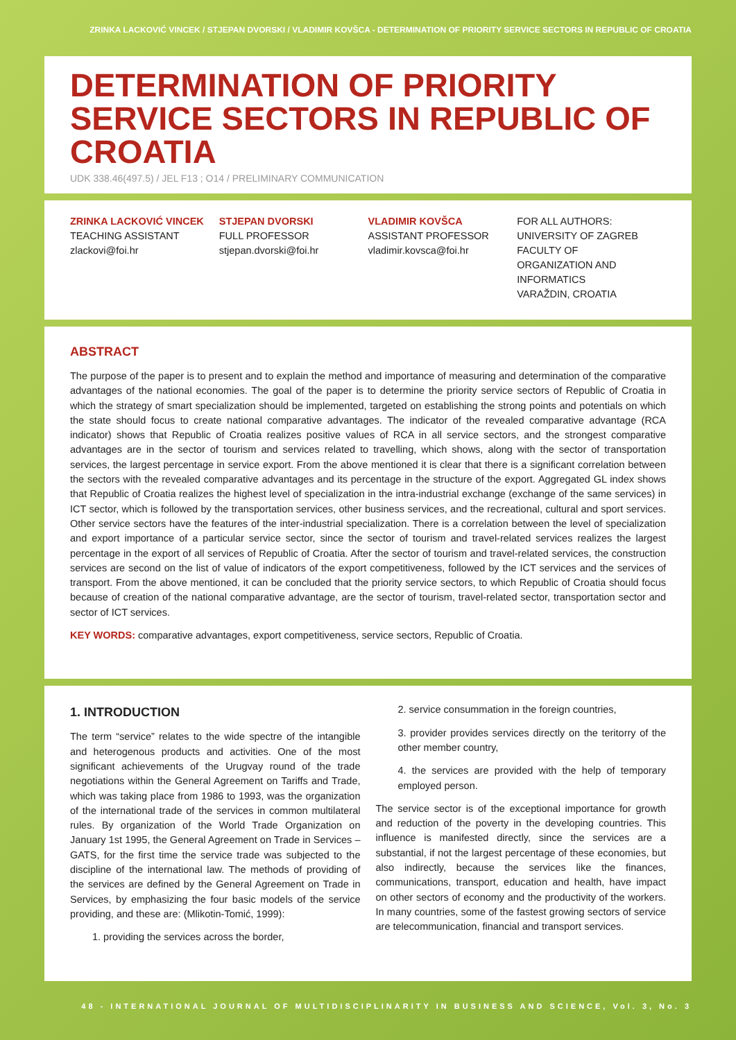ZRINKA LACKOVIĆ VINCEK / STJEPAN DVORSKI / VLADIMIR KOVŠCA - DETERMINATION OF PRIORITY SERVICE SECTORS IN REPUBLIC OF CROATIA
DETERMINATION OF PRIORITY SERVICE SECTORS IN REPUBLIC OF CROATIA
UDK 338.46(497.5) / JEL F13 ; O14 / PRELIMINARY COMMUNICATION
ZRINKA LACKOVIĆ VINCEK
TEACHING ASSISTANT
zlackovi@foi.hr
STJEPAN DVORSKI
FULL PROFESSOR
stjepan.dvorski@foi.hr
VLADIMIR KOVŠCA
ASSISTANT PROFESSOR
vladimir.kovsca@foi.hr
FOR ALL AUTHORS:
UNIVERSITY OF ZAGREB
FACULTY OF
ORGANIZATION AND
INFORMATICS
VARAŽDIN, CROATIA
ABSTRACT
The purpose of the paper is to present and to explain the method and importance of measuring and determination of the comparative advantages of the national economies. The goal of the paper is to determine the priority service sectors of Republic of Croatia in which the strategy of smart specialization should be implemented, targeted on establishing the strong points and potentials on which the state should focus to create national comparative advantages. The indicator of the revealed comparative advantage (RCA indicator) shows that Republic of Croatia realizes positive values of RCA in all service sectors, and the strongest comparative advantages are in the sector of tourism and services related to travelling, which shows, along with the sector of transportation services, the largest percentage in service export. From the above mentioned it is clear that there is a significant correlation between the sectors with the revealed comparative advantages and its percentage in the structure of the export. Aggregated GL index shows that Republic of Croatia realizes the highest level of specialization in the intra-industrial exchange (exchange of the same services) in ICT sector, which is followed by the transportation services, other business services, and the recreational, cultural and sport services. Other service sectors have the features of the inter-industrial specialization. There is a correlation between the level of specialization and export importance of a particular service sector, since the sector of tourism and travel-related services realizes the largest percentage in the export of all services of Republic of Croatia. After the sector of tourism and travel-related services, the construction services are second on the list of value of indicators of the export competitiveness, followed by the ICT services and the services of transport. From the above mentioned, it can be concluded that the priority service sectors, to which Republic of Croatia should focus because of creation of the national comparative advantage, are the sector of tourism, travel-related sector, transportation sector and sector of ICT services.
KEY WORDS: comparative advantages, export competitiveness, service sectors, Republic of Croatia.
1. INTRODUCTION
The term “service” relates to the wide spectre of the intangible and heterogenous products and activities. One of the most significant achievements of the Urugvay round of the trade negotiations within the General Agreement on Tariffs and Trade, which was taking place from 1986 to 1993, was the organization of the international trade of the services in common multilateral rules. By organization of the World Trade Organization on January 1st 1995, the General Agreement on Trade in Services – GATS, for the first time the service trade was subjected to the discipline of the international law. The methods of providing of the services are defined by the General Agreement on Trade in Services, by emphasizing the four basic models of the service providing, and these are: (Mlikotin-Tomić, 1999):
1. providing the services across the border,
2. service consummation in the foreign countries,
3. provider provides services directly on the teritorry of the other member country,
4. the services are provided with the help of temporary employed person.
The service sector is of the exceptional importance for growth and reduction of the poverty in the developing countries. This influence is manifested directly, since the services are a substantial, if not the largest percentage of these economies, but also indirectly, because the services like the finances, communications, transport, education and health, have impact on other sectors of economy and the productivity of the workers. In many countries, some of the fastest growing sectors of service are telecommunication, financial and transport services.
48 - INTERNATIONAL JOURNAL OF MULTIDISCIPLINARITY IN BUSINESS AND SCIENCE, Vol. 3, No. 3